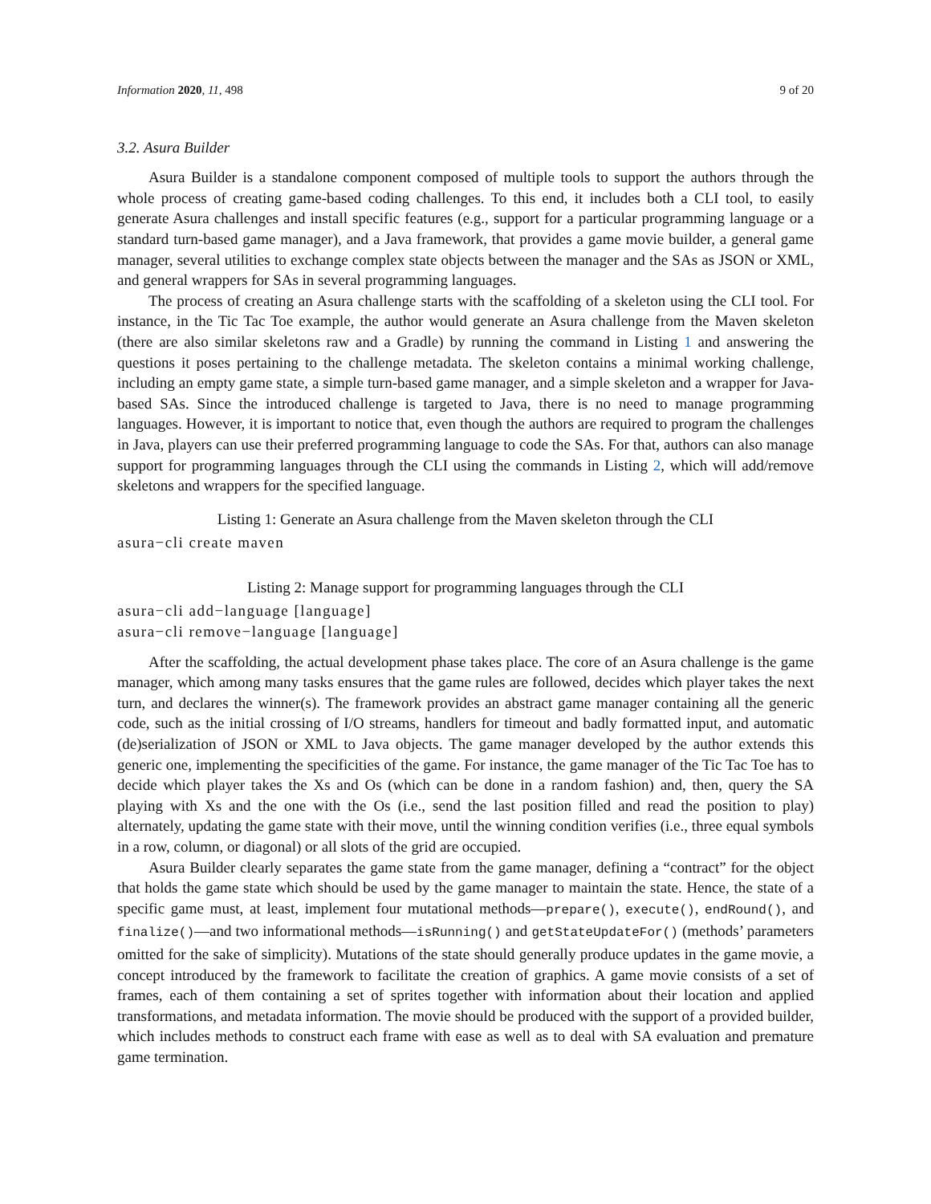Information 2020, 11, 498 9 of 20
3.2. Asura Builder
Asura Builder is a standalone component composed of multiple tools to support the authors through the whole process of creating game-based coding challenges. To this end, it includes both a CLI tool, to easily generate Asura challenges and install specific features (e.g., support for a particular programming language or a standard turn-based game manager), and a Java framework, that provides a game movie builder, a general game manager, several utilities to exchange complex state objects between the manager and the SAs as JSON or XML, and general wrappers for SAs in several programming languages.
The process of creating an Asura challenge starts with the scaffolding of a skeleton using the CLI tool. For instance, in the Tic Tac Toe example, the author would generate an Asura challenge from the Maven skeleton (there are also similar skeletons raw and a Gradle) by running the command in Listing 1 and answering the questions it poses pertaining to the challenge metadata. The skeleton contains a minimal working challenge, including an empty game state, a simple turn-based game manager, and a simple skeleton and a wrapper for Java-based SAs. Since the introduced challenge is targeted to Java, there is no need to manage programming languages. However, it is important to notice that, even though the authors are required to program the challenges in Java, players can use their preferred programming language to code the SAs. For that, authors can also manage support for programming languages through the CLI using the commands in Listing 2, which will add/remove skeletons and wrappers for the specified language.
Listing 1: Generate an Asura challenge from the Maven skeleton through the CLI
asura−cli create maven
Listing 2: Manage support for programming languages through the CLI
asura−cli add−language [language]
asura−cli remove−language [language]
After the scaffolding, the actual development phase takes place. The core of an Asura challenge is the game manager, which among many tasks ensures that the game rules are followed, decides which player takes the next turn, and declares the winner(s). The framework provides an abstract game manager containing all the generic code, such as the initial crossing of I/O streams, handlers for timeout and badly formatted input, and automatic (de)serialization of JSON or XML to Java objects. The game manager developed by the author extends this generic one, implementing the specificities of the game. For instance, the game manager of the Tic Tac Toe has to decide which player takes the Xs and Os (which can be done in a random fashion) and, then, query the SA playing with Xs and the one with the Os (i.e., send the last position filled and read the position to play) alternately, updating the game state with their move, until the winning condition verifies (i.e., three equal symbols in a row, column, or diagonal) or all slots of the grid are occupied.
Asura Builder clearly separates the game state from the game manager, defining a “contract” for the object that holds the game state which should be used by the game manager to maintain the state. Hence, the state of a specific game must, at least, implement four mutational methods—prepare(), execute(), endRound(), and finalize()—and two informational methods—isRunning() and getStateUpdateFor() (methods’ parameters omitted for the sake of simplicity). Mutations of the state should generally produce updates in the game movie, a concept introduced by the framework to facilitate the creation of graphics. A game movie consists of a set of frames, each of them containing a set of sprites together with information about their location and applied transformations, and metadata information. The movie should be produced with the support of a provided builder, which includes methods to construct each frame with ease as well as to deal with SA evaluation and premature game termination.